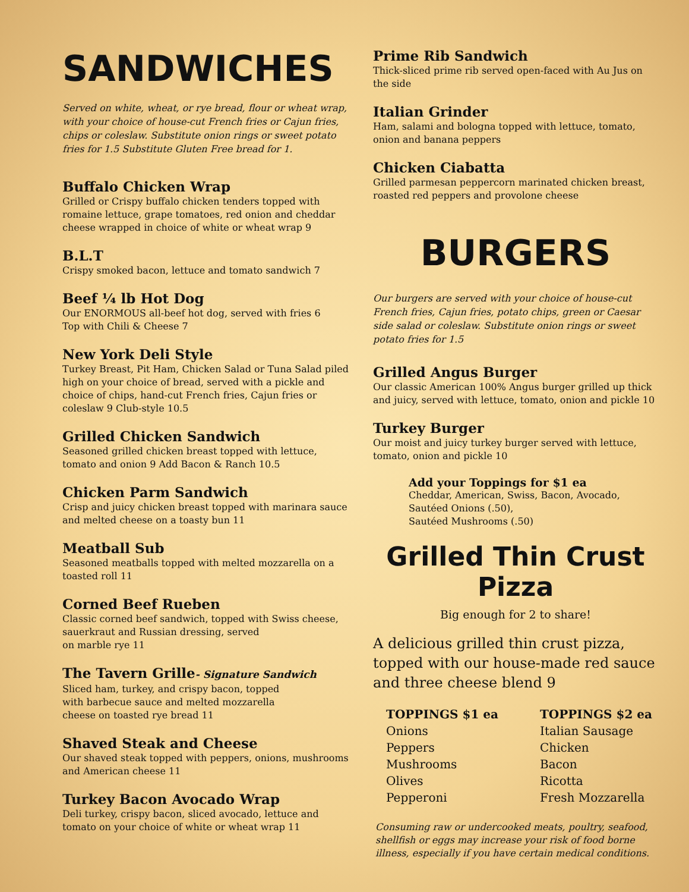SANDWICHES
Served on white, wheat, or rye bread, flour or wheat wrap, with your choice of house-cut French fries or Cajun fries, chips or coleslaw. Substitute onion rings or sweet potato fries for 1.5 Substitute Gluten Free bread for 1.
Buffalo Chicken Wrap
Grilled or Crispy buffalo chicken tenders topped with romaine lettuce, grape tomatoes, red onion and cheddar cheese wrapped in choice of white or wheat wrap 9
B.L.T
Crispy smoked bacon, lettuce and tomato sandwich 7
Beef ¼ lb Hot Dog
Our ENORMOUS all-beef hot dog, served with fries 6
Top with Chili & Cheese 7
New York Deli Style
Turkey Breast, Pit Ham, Chicken Salad or Tuna Salad piled high on your choice of bread, served with a pickle and choice of chips, hand-cut French fries, Cajun fries or coleslaw 9 Club-style 10.5
Grilled Chicken Sandwich
Seasoned grilled chicken breast topped with lettuce, tomato and onion 9 Add Bacon & Ranch 10.5
Chicken Parm Sandwich
Crisp and juicy chicken breast topped with marinara sauce and melted cheese on a toasty bun 11
Meatball Sub
Seasoned meatballs topped with melted mozzarella on a toasted roll 11
Corned Beef Rueben
Classic corned beef sandwich, topped with Swiss cheese, sauerkraut and Russian dressing, served
on marble rye 11
The Tavern Grille- Signature Sandwich
Sliced ham, turkey, and crispy bacon, topped
with barbecue sauce and melted mozzarella
cheese on toasted rye bread 11
Shaved Steak and Cheese
Our shaved steak topped with peppers, onions, mushrooms and American cheese 11
Turkey Bacon Avocado Wrap
Deli turkey, crispy bacon, sliced avocado, lettuce and tomato on your choice of white or wheat wrap 11
Prime Rib Sandwich
Thick-sliced prime rib served open-faced with Au Jus on the side
Italian Grinder
Ham, salami and bologna topped with lettuce, tomato, onion and banana peppers
Chicken Ciabatta
Grilled parmesan peppercorn marinated chicken breast, roasted red peppers and provolone cheese
BURGERS
Our burgers are served with your choice of house-cut French fries, Cajun fries, potato chips, green or Caesar side salad or coleslaw. Substitute onion rings or sweet potato fries for 1.5
Grilled Angus Burger
Our classic American 100% Angus burger grilled up thick and juicy, served with lettuce, tomato, onion and pickle 10
Turkey Burger
Our moist and juicy turkey burger served with lettuce, tomato, onion and pickle 10
Add your Toppings for $1 ea
Cheddar, American, Swiss, Bacon, Avocado,
Sautéed Onions (.50),
Sautéed Mushrooms (.50)
Grilled Thin Crust Pizza
Big enough for 2 to share!
A delicious grilled thin crust pizza, topped with our house-made red sauce and three cheese blend 9
TOPPINGS $1 ea
Onions
Peppers
Mushrooms
Olives
Pepperoni
TOPPINGS $2 ea
Italian Sausage
Chicken
Bacon
Ricotta
Fresh Mozzarella
Consuming raw or undercooked meats, poultry, seafood, shellfish or eggs may increase your risk of food borne illness, especially if you have certain medical conditions.